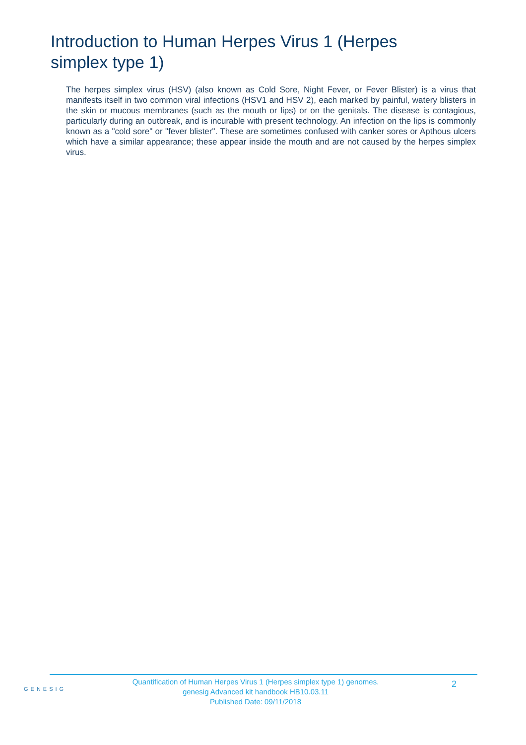Introduction to Human Herpes Virus 1 (Herpes simplex type 1)
The herpes simplex virus (HSV) (also known as Cold Sore, Night Fever, or Fever Blister) is a virus that manifests itself in two common viral infections (HSV1 and HSV 2), each marked by painful, watery blisters in the skin or mucous membranes (such as the mouth or lips) or on the genitals. The disease is contagious, particularly during an outbreak, and is incurable with present technology. An infection on the lips is commonly known as a "cold sore" or "fever blister". These are sometimes confused with canker sores or Apthous ulcers which have a similar appearance; these appear inside the mouth and are not caused by the herpes simplex virus.
GENESIG
Quantification of Human Herpes Virus 1 (Herpes simplex type 1) genomes.
genesig Advanced kit handbook HB10.03.11
Published Date: 09/11/2018
2